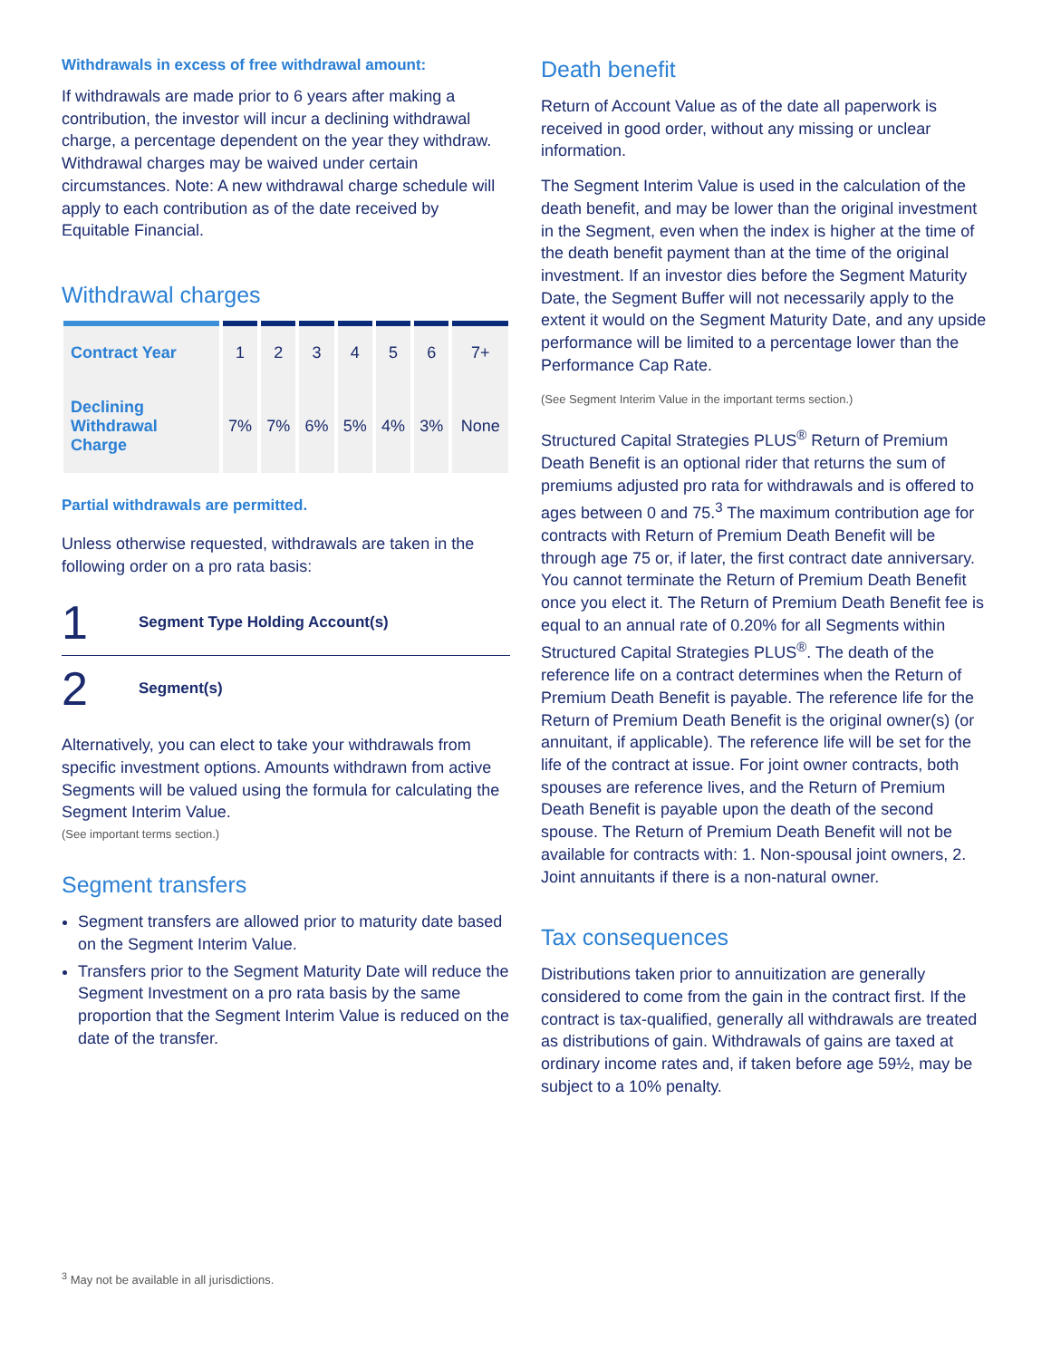Withdrawals in excess of free withdrawal amount:
If withdrawals are made prior to 6 years after making a contribution, the investor will incur a declining withdrawal charge, a percentage dependent on the year they withdraw. Withdrawal charges may be waived under certain circumstances. Note: A new withdrawal charge schedule will apply to each contribution as of the date received by Equitable Financial.
Withdrawal charges
| Contract Year | 1 | 2 | 3 | 4 | 5 | 6 | 7+ |
| --- | --- | --- | --- | --- | --- | --- | --- |
| Declining Withdrawal Charge | 7% | 7% | 6% | 5% | 4% | 3% | None |
Partial withdrawals are permitted.
Unless otherwise requested, withdrawals are taken in the following order on a pro rata basis:
1 Segment Type Holding Account(s)
2 Segment(s)
Alternatively, you can elect to take your withdrawals from specific investment options. Amounts withdrawn from active Segments will be valued using the formula for calculating the Segment Interim Value.
(See important terms section.)
Segment transfers
Segment transfers are allowed prior to maturity date based on the Segment Interim Value.
Transfers prior to the Segment Maturity Date will reduce the Segment Investment on a pro rata basis by the same proportion that the Segment Interim Value is reduced on the date of the transfer.
Death benefit
Return of Account Value as of the date all paperwork is received in good order, without any missing or unclear information.
The Segment Interim Value is used in the calculation of the death benefit, and may be lower than the original investment in the Segment, even when the index is higher at the time of the death benefit payment than at the time of the original investment. If an investor dies before the Segment Maturity Date, the Segment Buffer will not necessarily apply to the extent it would on the Segment Maturity Date, and any upside performance will be limited to a percentage lower than the Performance Cap Rate.
(See Segment Interim Value in the important terms section.)
Structured Capital Strategies PLUS<sup>®</sup> Return of Premium Death Benefit is an optional rider that returns the sum of premiums adjusted pro rata for withdrawals and is offered to ages between 0 and 75.<sup>3</sup> The maximum contribution age for contracts with Return of Premium Death Benefit will be through age 75 or, if later, the first contract date anniversary. You cannot terminate the Return of Premium Death Benefit once you elect it. The Return of Premium Death Benefit fee is equal to an annual rate of 0.20% for all Segments within Structured Capital Strategies PLUS<sup>®</sup>. The death of the reference life on a contract determines when the Return of Premium Death Benefit is payable. The reference life for the Return of Premium Death Benefit is the original owner(s) (or annuitant, if applicable). The reference life will be set for the life of the contract at issue. For joint owner contracts, both spouses are reference lives, and the Return of Premium Death Benefit is payable upon the death of the second spouse. The Return of Premium Death Benefit will not be available for contracts with: 1. Non-spousal joint owners, 2. Joint annuitants if there is a non-natural owner.
Tax consequences
Distributions taken prior to annuitization are generally considered to come from the gain in the contract first. If the contract is tax-qualified, generally all withdrawals are treated as distributions of gain. Withdrawals of gains are taxed at ordinary income rates and, if taken before age 59½, may be subject to a 10% penalty.
<sup>3</sup> May not be available in all jurisdictions.